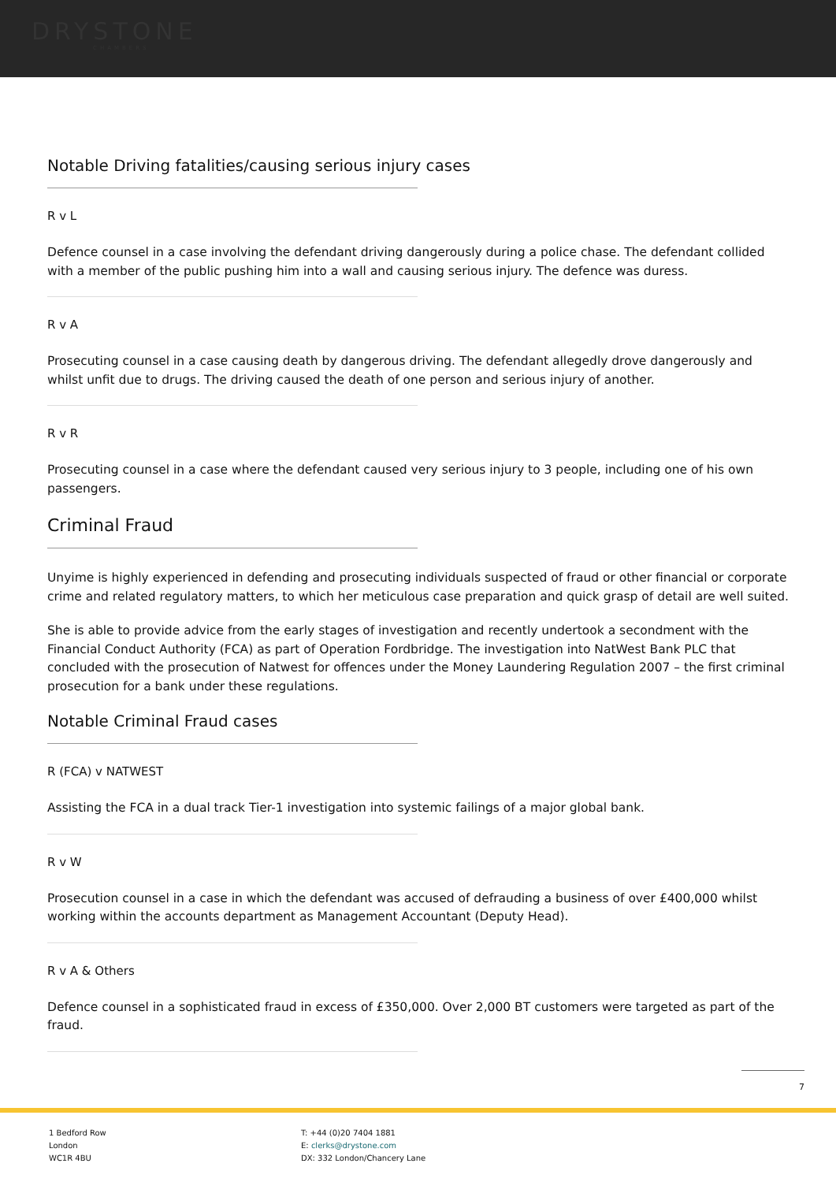DRYSTONE
CHAMBERS
Notable Driving fatalities/causing serious injury cases
R v L
Defence counsel in a case involving the defendant driving dangerously during a police chase. The defendant collided with a member of the public pushing him into a wall and causing serious injury. The defence was duress.
R v A
Prosecuting counsel in a case causing death by dangerous driving. The defendant allegedly drove dangerously and whilst unfit due to drugs. The driving caused the death of one person and serious injury of another.
R v R
Prosecuting counsel in a case where the defendant caused very serious injury to 3 people, including one of his own passengers.
Criminal Fraud
Unyime is highly experienced in defending and prosecuting individuals suspected of fraud or other financial or corporate crime and related regulatory matters, to which her meticulous case preparation and quick grasp of detail are well suited.
She is able to provide advice from the early stages of investigation and recently undertook a secondment with the Financial Conduct Authority (FCA) as part of Operation Fordbridge. The investigation into NatWest Bank PLC that concluded with the prosecution of Natwest for offences under the Money Laundering Regulation 2007 – the first criminal prosecution for a bank under these regulations.
Notable Criminal Fraud cases
R (FCA) v NATWEST
Assisting the FCA in a dual track Tier-1 investigation into systemic failings of a major global bank.
R v W
Prosecution counsel in a case in which the defendant was accused of defrauding a business of over £400,000 whilst working within the accounts department as Management Accountant (Deputy Head).
R v A & Others
Defence counsel in a sophisticated fraud in excess of £350,000. Over 2,000 BT customers were targeted as part of the fraud.
7
1 Bedford Row
London
WC1R 4BU
T: +44 (0)20 7404 1881
E: clerks@drystone.com
DX: 332 London/Chancery Lane